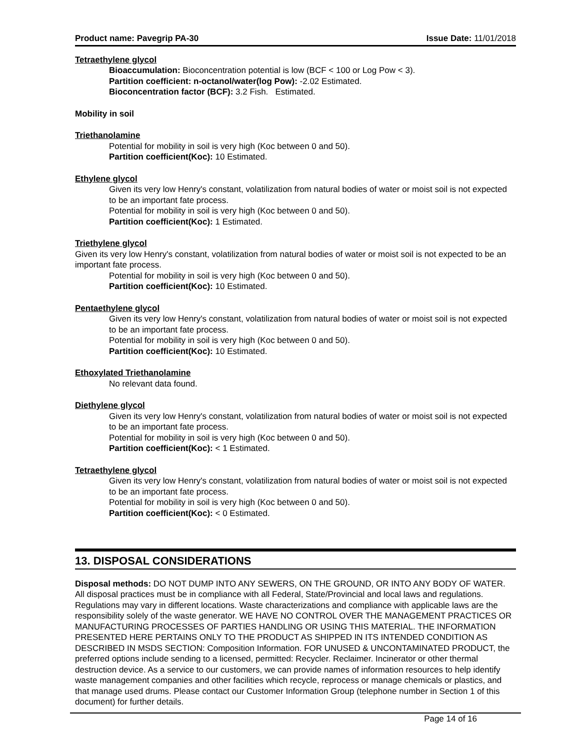Product name: Pavegrip PA-30 Issue Date: 11/01/2018
Tetraethylene glycol
Bioaccumulation: Bioconcentration potential is low (BCF < 100 or Log Pow < 3).
Partition coefficient: n-octanol/water(log Pow): -2.02 Estimated.
Bioconcentration factor (BCF): 3.2 Fish. Estimated.
Mobility in soil
Triethanolamine
Potential for mobility in soil is very high (Koc between 0 and 50).
Partition coefficient(Koc): 10 Estimated.
Ethylene glycol
Given its very low Henry's constant, volatilization from natural bodies of water or moist soil is not expected to be an important fate process.
Potential for mobility in soil is very high (Koc between 0 and 50).
Partition coefficient(Koc): 1 Estimated.
Triethylene glycol
Given its very low Henry's constant, volatilization from natural bodies of water or moist soil is not expected to be an important fate process.
Potential for mobility in soil is very high (Koc between 0 and 50).
Partition coefficient(Koc): 10 Estimated.
Pentaethylene glycol
Given its very low Henry's constant, volatilization from natural bodies of water or moist soil is not expected to be an important fate process.
Potential for mobility in soil is very high (Koc between 0 and 50).
Partition coefficient(Koc): 10 Estimated.
Ethoxylated Triethanolamine
No relevant data found.
Diethylene glycol
Given its very low Henry's constant, volatilization from natural bodies of water or moist soil is not expected to be an important fate process.
Potential for mobility in soil is very high (Koc between 0 and 50).
Partition coefficient(Koc): < 1 Estimated.
Tetraethylene glycol
Given its very low Henry's constant, volatilization from natural bodies of water or moist soil is not expected to be an important fate process.
Potential for mobility in soil is very high (Koc between 0 and 50).
Partition coefficient(Koc): < 0 Estimated.
13. DISPOSAL CONSIDERATIONS
Disposal methods: DO NOT DUMP INTO ANY SEWERS, ON THE GROUND, OR INTO ANY BODY OF WATER. All disposal practices must be in compliance with all Federal, State/Provincial and local laws and regulations. Regulations may vary in different locations. Waste characterizations and compliance with applicable laws are the responsibility solely of the waste generator. WE HAVE NO CONTROL OVER THE MANAGEMENT PRACTICES OR MANUFACTURING PROCESSES OF PARTIES HANDLING OR USING THIS MATERIAL. THE INFORMATION PRESENTED HERE PERTAINS ONLY TO THE PRODUCT AS SHIPPED IN ITS INTENDED CONDITION AS DESCRIBED IN MSDS SECTION: Composition Information. FOR UNUSED & UNCONTAMINATED PRODUCT, the preferred options include sending to a licensed, permitted: Recycler. Reclaimer. Incinerator or other thermal destruction device. As a service to our customers, we can provide names of information resources to help identify waste management companies and other facilities which recycle, reprocess or manage chemicals or plastics, and that manage used drums. Please contact our Customer Information Group (telephone number in Section 1 of this document) for further details.
Page 14 of 16